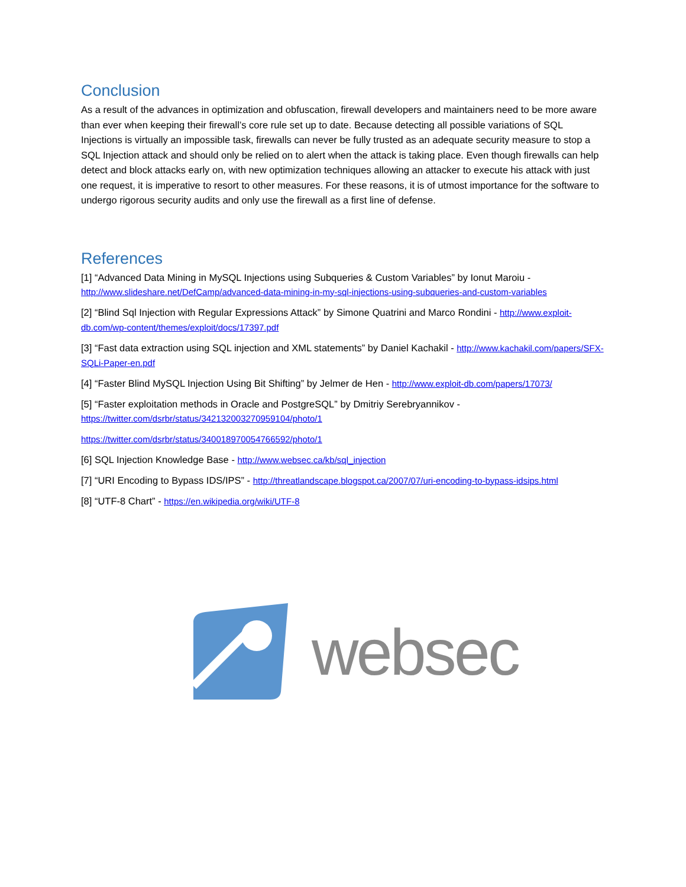Conclusion
As a result of the advances in optimization and obfuscation, firewall developers and maintainers need to be more aware than ever when keeping their firewall’s core rule set up to date. Because detecting all possible variations of SQL Injections is virtually an impossible task, firewalls can never be fully trusted as an adequate security measure to stop a SQL Injection attack and should only be relied on to alert when the attack is taking place. Even though firewalls can help detect and block attacks early on, with new optimization techniques allowing an attacker to execute his attack with just one request, it is imperative to resort to other measures. For these reasons, it is of utmost importance for the software to undergo rigorous security audits and only use the firewall as a first line of defense.
References
[1] “Advanced Data Mining in MySQL Injections using Subqueries & Custom Variables” by Ionut Maroiu - http://www.slideshare.net/DefCamp/advanced-data-mining-in-my-sql-injections-using-subqueries-and-custom-variables
[2] “Blind Sql Injection with Regular Expressions Attack” by Simone Quatrini and Marco Rondini - http://www.exploit-db.com/wp-content/themes/exploit/docs/17397.pdf
[3] “Fast data extraction using SQL injection and XML statements” by Daniel Kachakil - http://www.kachakil.com/papers/SFX-SQLi-Paper-en.pdf
[4] “Faster Blind MySQL Injection Using Bit Shifting” by Jelmer de Hen - http://www.exploit-db.com/papers/17073/
[5] “Faster exploitation methods in Oracle and PostgreSQL” by Dmitriy Serebryannikov - https://twitter.com/dsrbr/status/342132003270959104/photo/1
https://twitter.com/dsrbr/status/340018970054766592/photo/1
[6] SQL Injection Knowledge Base - http://www.websec.ca/kb/sql_injection
[7] “URI Encoding to Bypass IDS/IPS” - http://threatlandscape.blogspot.ca/2007/07/uri-encoding-to-bypass-idsips.html
[8] “UTF-8 Chart” - https://en.wikipedia.org/wiki/UTF-8
websec